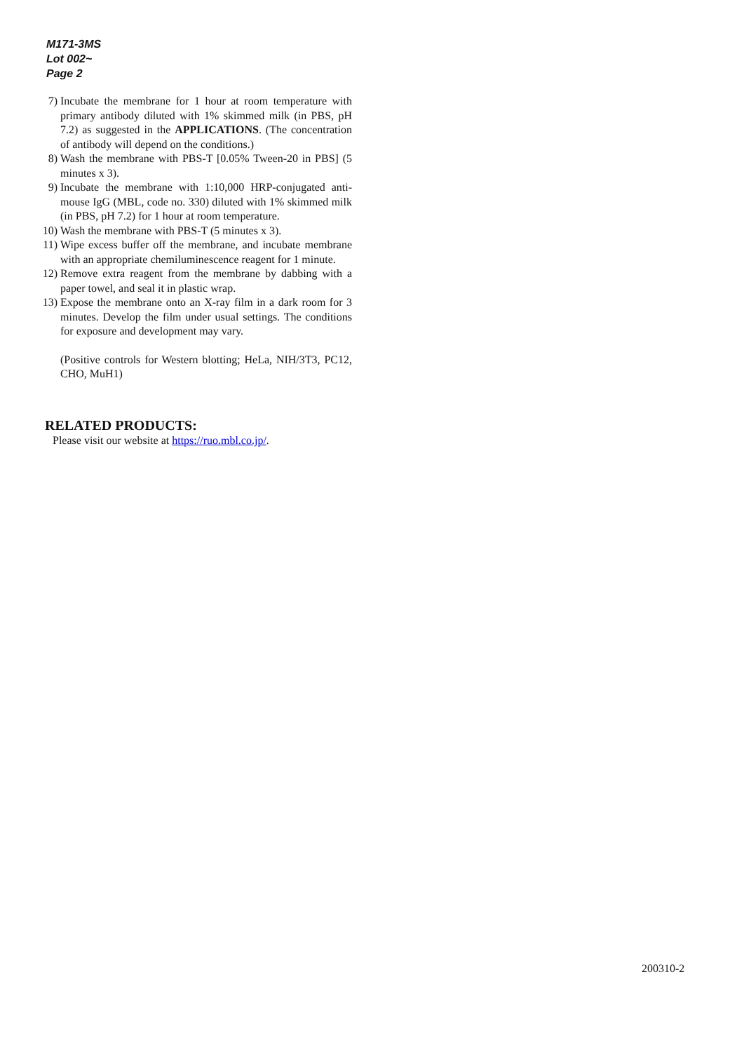M171-3MS
Lot 002~
Page 2
7) Incubate the membrane for 1 hour at room temperature with primary antibody diluted with 1% skimmed milk (in PBS, pH 7.2) as suggested in the APPLICATIONS. (The concentration of antibody will depend on the conditions.)
8) Wash the membrane with PBS-T [0.05% Tween-20 in PBS] (5 minutes x 3).
9) Incubate the membrane with 1:10,000 HRP-conjugated anti-mouse IgG (MBL, code no. 330) diluted with 1% skimmed milk (in PBS, pH 7.2) for 1 hour at room temperature.
10) Wash the membrane with PBS-T (5 minutes x 3).
11) Wipe excess buffer off the membrane, and incubate membrane with an appropriate chemiluminescence reagent for 1 minute.
12) Remove extra reagent from the membrane by dabbing with a paper towel, and seal it in plastic wrap.
13) Expose the membrane onto an X-ray film in a dark room for 3 minutes. Develop the film under usual settings. The conditions for exposure and development may vary.
(Positive controls for Western blotting; HeLa, NIH/3T3, PC12, CHO, MuH1)
RELATED PRODUCTS:
Please visit our website at https://ruo.mbl.co.jp/.
200310-2